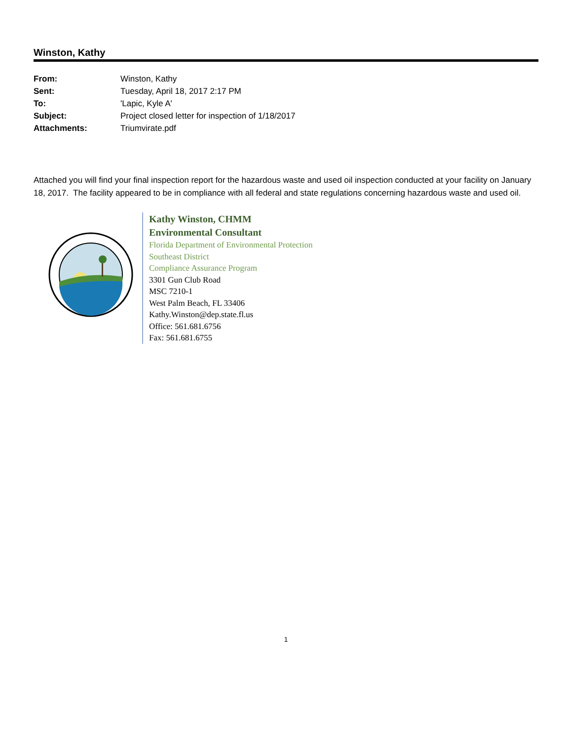Winston, Kathy
| From: | Winston, Kathy |
| Sent: | Tuesday, April 18, 2017 2:17 PM |
| To: | 'Lapic, Kyle A' |
| Subject: | Project closed letter for inspection of 1/18/2017 |
| Attachments: | Triumvirate.pdf |
Attached you will find your final inspection report for the hazardous waste and used oil inspection conducted at your facility on January 18, 2017. The facility appeared to be in compliance with all federal and state regulations concerning hazardous waste and used oil.
Kathy Winston, CHMM
Environmental Consultant
Florida Department of Environmental Protection
Southeast District
Compliance Assurance Program
3301 Gun Club Road
MSC 7210-1
West Palm Beach, FL 33406
Kathy.Winston@dep.state.fl.us
Office: 561.681.6756
Fax: 561.681.6755
1